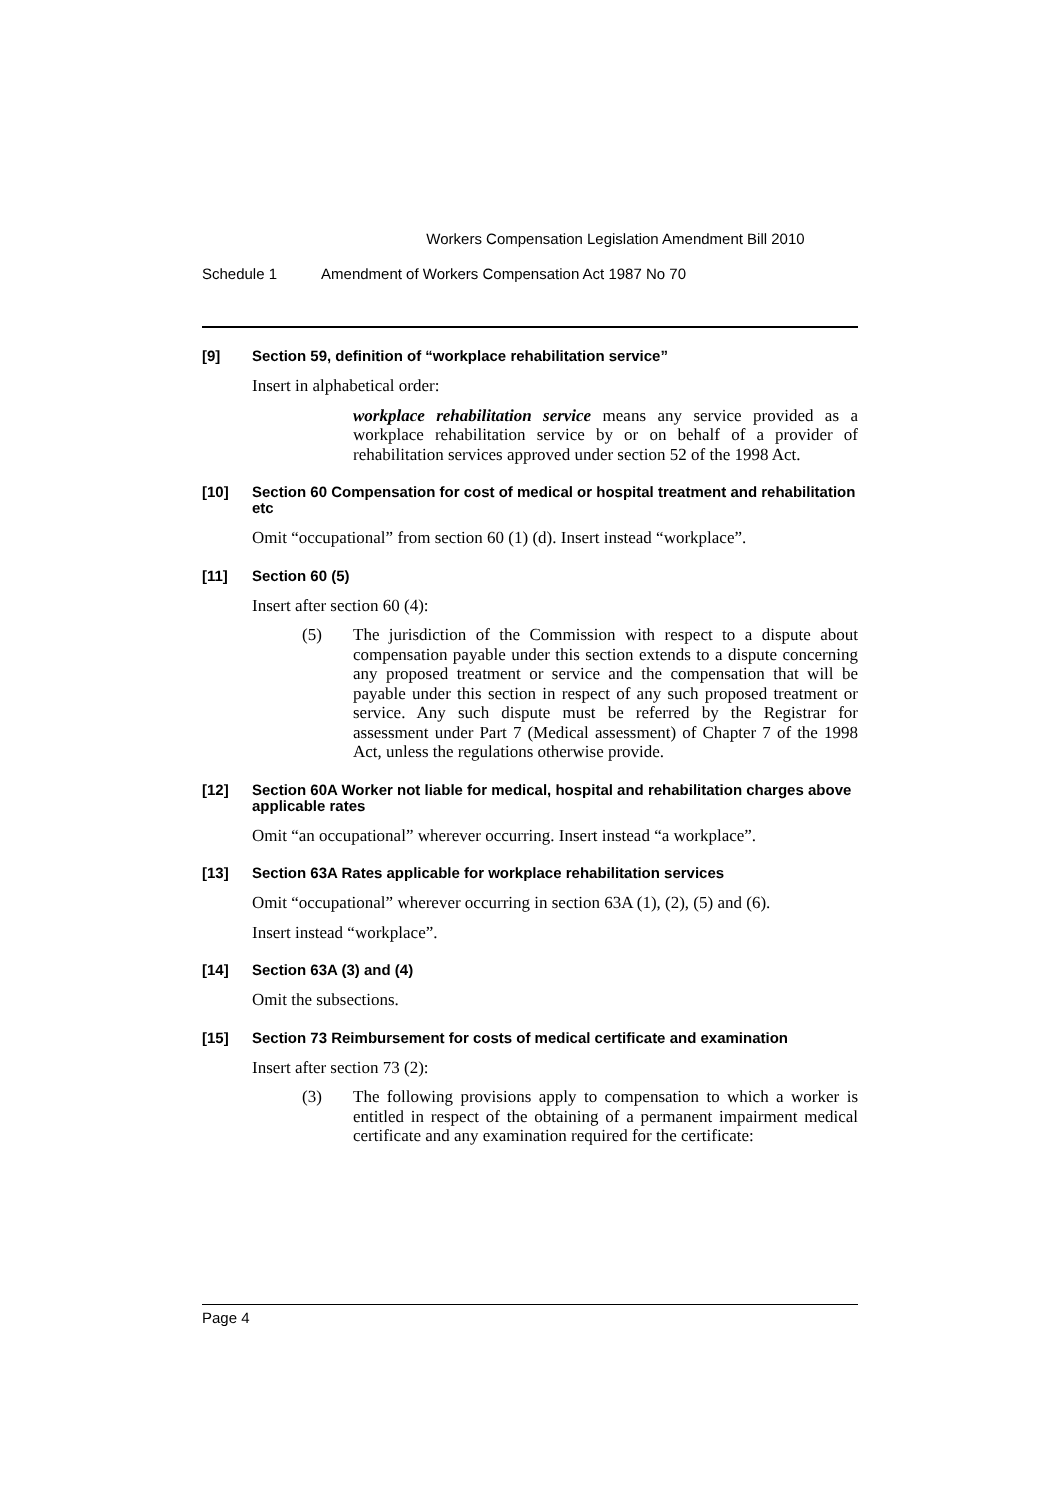Workers Compensation Legislation Amendment Bill 2010
Schedule 1 Amendment of Workers Compensation Act 1987 No 70
[9] Section 59, definition of “workplace rehabilitation service”
Insert in alphabetical order:
workplace rehabilitation service means any service provided as a workplace rehabilitation service by or on behalf of a provider of rehabilitation services approved under section 52 of the 1998 Act.
[10] Section 60 Compensation for cost of medical or hospital treatment and rehabilitation etc
Omit “occupational” from section 60 (1) (d). Insert instead “workplace”.
[11] Section 60 (5)
Insert after section 60 (4):
(5) The jurisdiction of the Commission with respect to a dispute about compensation payable under this section extends to a dispute concerning any proposed treatment or service and the compensation that will be payable under this section in respect of any such proposed treatment or service. Any such dispute must be referred by the Registrar for assessment under Part 7 (Medical assessment) of Chapter 7 of the 1998 Act, unless the regulations otherwise provide.
[12] Section 60A Worker not liable for medical, hospital and rehabilitation charges above applicable rates
Omit “an occupational” wherever occurring. Insert instead “a workplace”.
[13] Section 63A Rates applicable for workplace rehabilitation services
Omit “occupational” wherever occurring in section 63A (1), (2), (5) and (6).
Insert instead “workplace”.
[14] Section 63A (3) and (4)
Omit the subsections.
[15] Section 73 Reimbursement for costs of medical certificate and examination
Insert after section 73 (2):
(3) The following provisions apply to compensation to which a worker is entitled in respect of the obtaining of a permanent impairment medical certificate and any examination required for the certificate:
Page 4